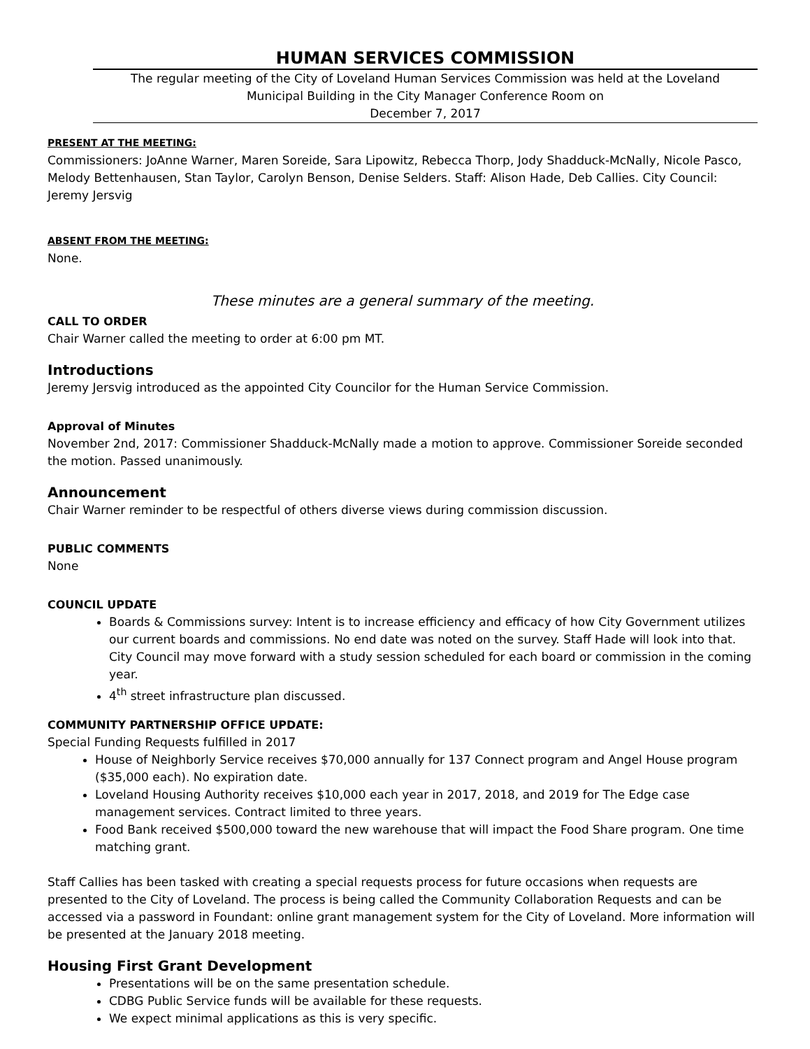HUMAN SERVICES COMMISSION
The regular meeting of the City of Loveland Human Services Commission was held at the Loveland
Municipal Building in the City Manager Conference Room on
December 7, 2017
PRESENT AT THE MEETING:
Commissioners: JoAnne Warner, Maren Soreide, Sara Lipowitz, Rebecca Thorp, Jody Shadduck-McNally, Nicole Pasco, Melody Bettenhausen, Stan Taylor, Carolyn Benson, Denise Selders. Staff: Alison Hade, Deb Callies. City Council: Jeremy Jersvig
ABSENT FROM THE MEETING:
None.
These minutes are a general summary of the meeting.
CALL TO ORDER
Chair Warner called the meeting to order at 6:00 pm MT.
Introductions
Jeremy Jersvig introduced as the appointed City Councilor for the Human Service Commission.
Approval of Minutes
November 2nd, 2017: Commissioner Shadduck-McNally made a motion to approve. Commissioner Soreide seconded the motion. Passed unanimously.
Announcement
Chair Warner reminder to be respectful of others diverse views during commission discussion.
PUBLIC COMMENTS
None
COUNCIL UPDATE
Boards & Commissions survey: Intent is to increase efficiency and efficacy of how City Government utilizes our current boards and commissions. No end date was noted on the survey. Staff Hade will look into that. City Council may move forward with a study session scheduled for each board or commission in the coming year.
4<sup>th</sup> street infrastructure plan discussed.
COMMUNITY PARTNERSHIP OFFICE UPDATE:
Special Funding Requests fulfilled in 2017
House of Neighborly Service receives $70,000 annually for 137 Connect program and Angel House program ($35,000 each). No expiration date.
Loveland Housing Authority receives $10,000 each year in 2017, 2018, and 2019 for The Edge case management services. Contract limited to three years.
Food Bank received $500,000 toward the new warehouse that will impact the Food Share program. One time matching grant.
Staff Callies has been tasked with creating a special requests process for future occasions when requests are presented to the City of Loveland. The process is being called the Community Collaboration Requests and can be accessed via a password in Foundant: online grant management system for the City of Loveland. More information will be presented at the January 2018 meeting.
Housing First Grant Development
Presentations will be on the same presentation schedule.
CDBG Public Service funds will be available for these requests.
We expect minimal applications as this is very specific.